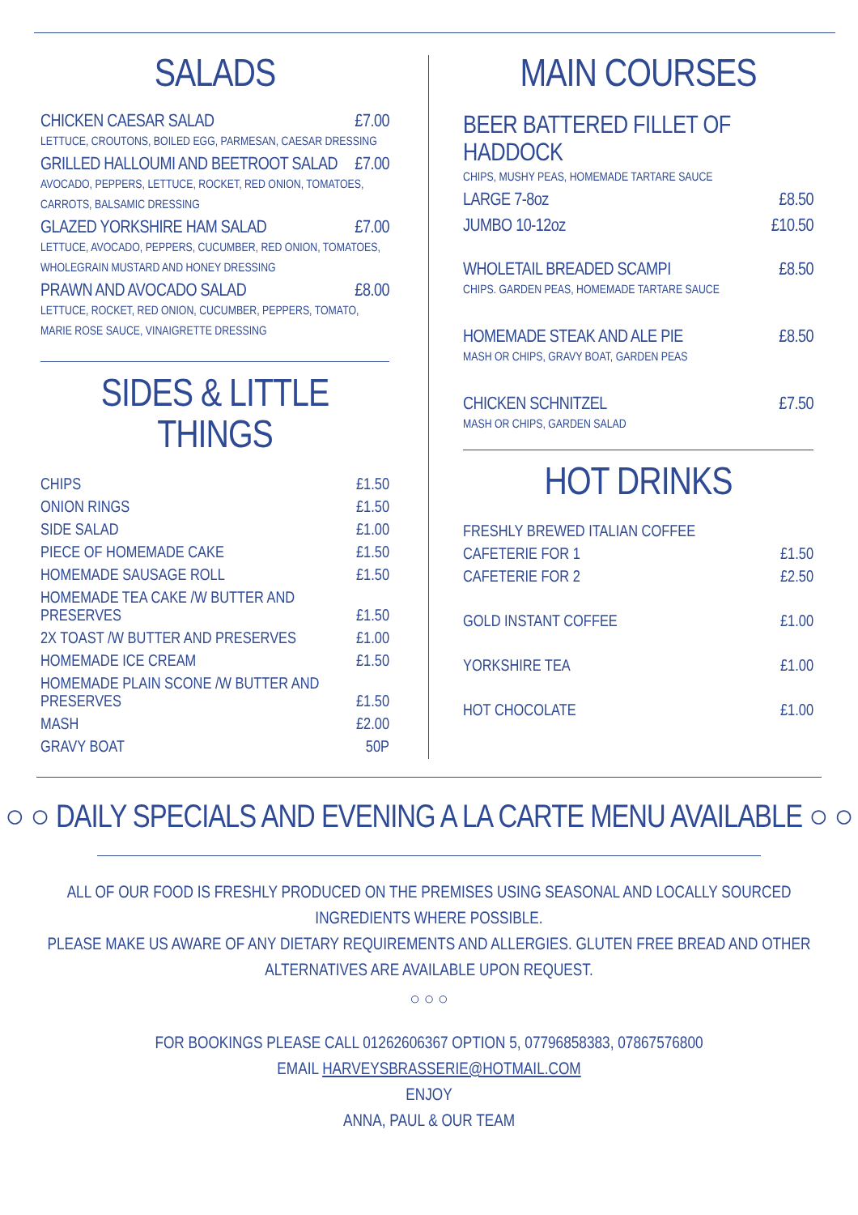SALADS
CHICKEN CAESAR SALAD £7.00
LETTUCE, CROUTONS, BOILED EGG, PARMESAN, CAESAR DRESSING
GRILLED HALLOUMI AND BEETROOT SALAD £7.00
AVOCADO, PEPPERS, LETTUCE, ROCKET, RED ONION, TOMATOES,
CARROTS, BALSAMIC DRESSING
GLAZED YORKSHIRE HAM SALAD £7.00
LETTUCE, AVOCADO, PEPPERS, CUCUMBER, RED ONION, TOMATOES,
WHOLEGRAIN MUSTARD AND HONEY DRESSING
PRAWN AND AVOCADO SALAD £8.00
LETTUCE, ROCKET, RED ONION, CUCUMBER, PEPPERS, TOMATO,
MARIE ROSE SAUCE, VINAIGRETTE DRESSING
SIDES & LITTLE THINGS
| CHIPS | £1.50 |
| ONION RINGS | £1.50 |
| SIDE SALAD | £1.00 |
| PIECE OF HOMEMADE CAKE | £1.50 |
| HOMEMADE SAUSAGE ROLL | £1.50 |
| HOMEMADE TEA CAKE /W BUTTER AND PRESERVES | £1.50 |
| 2X TOAST /W BUTTER AND PRESERVES | £1.00 |
| HOMEMADE ICE CREAM | £1.50 |
| HOMEMADE PLAIN SCONE /W BUTTER AND PRESERVES | £1.50 |
| MASH | £2.00 |
| GRAVY BOAT | 50P |
MAIN COURSES
BEER BATTERED FILLET OF HADDOCK
CHIPS, MUSHY PEAS, HOMEMADE TARTARE SAUCE
LARGE 7-8oz £8.50
JUMBO 10-12oz £10.50
WHOLETAIL BREADED SCAMPI £8.50
CHIPS. GARDEN PEAS, HOMEMADE TARTARE SAUCE
HOMEMADE STEAK AND ALE PIE £8.50
MASH OR CHIPS, GRAVY BOAT, GARDEN PEAS
CHICKEN SCHNITZEL £7.50
MASH OR CHIPS, GARDEN SALAD
HOT DRINKS
| FRESHLY BREWED ITALIAN COFFEE | |
| CAFETERIE FOR 1 | £1.50 |
| CAFETERIE FOR 2 | £2.50 |
| GOLD INSTANT COFFEE | £1.00 |
| YORKSHIRE TEA | £1.00 |
| HOT CHOCOLATE | £1.00 |
○ ○ DAILY SPECIALS AND EVENING A LA CARTE MENU AVAILABLE ○ ○
ALL OF OUR FOOD IS FRESHLY PRODUCED ON THE PREMISES USING SEASONAL AND LOCALLY SOURCED INGREDIENTS WHERE POSSIBLE.
PLEASE MAKE US AWARE OF ANY DIETARY REQUIREMENTS AND ALLERGIES. GLUTEN FREE BREAD AND OTHER
ALTERNATIVES ARE AVAILABLE UPON REQUEST.
○ ○ ○
FOR BOOKINGS PLEASE CALL 01262606367 OPTION 5, 07796858383, 07867576800
EMAIL HARVEYSBRASSERIE@HOTMAIL.COM
ENJOY
ANNA, PAUL & OUR TEAM